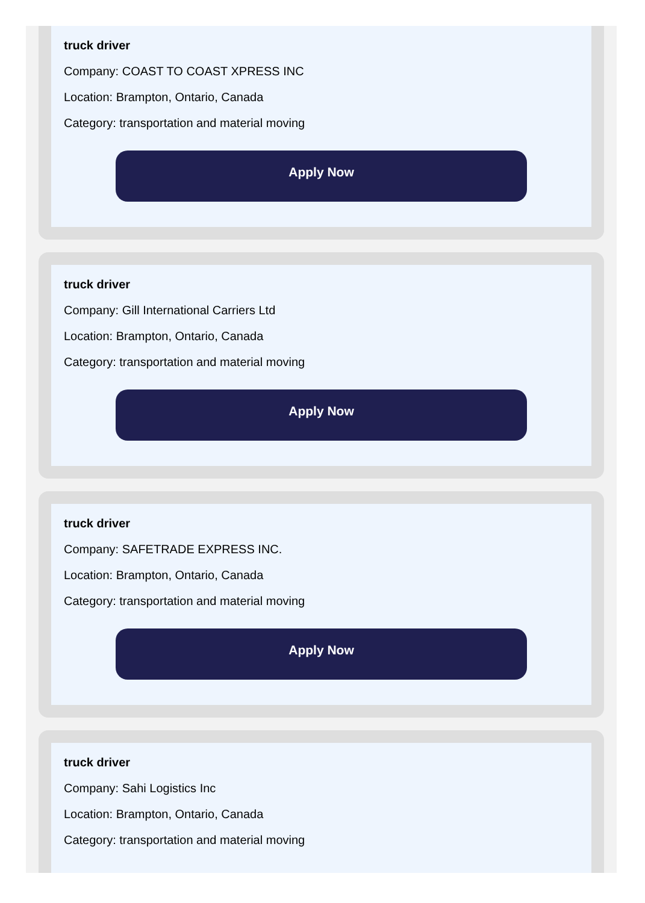truck driver
Company: COAST TO COAST XPRESS INC
Location: Brampton, Ontario, Canada
Category: transportation and material moving
Apply Now
truck driver
Company: Gill International Carriers Ltd
Location: Brampton, Ontario, Canada
Category: transportation and material moving
Apply Now
truck driver
Company: SAFETRADE EXPRESS INC.
Location: Brampton, Ontario, Canada
Category: transportation and material moving
Apply Now
truck driver
Company: Sahi Logistics Inc
Location: Brampton, Ontario, Canada
Category: transportation and material moving